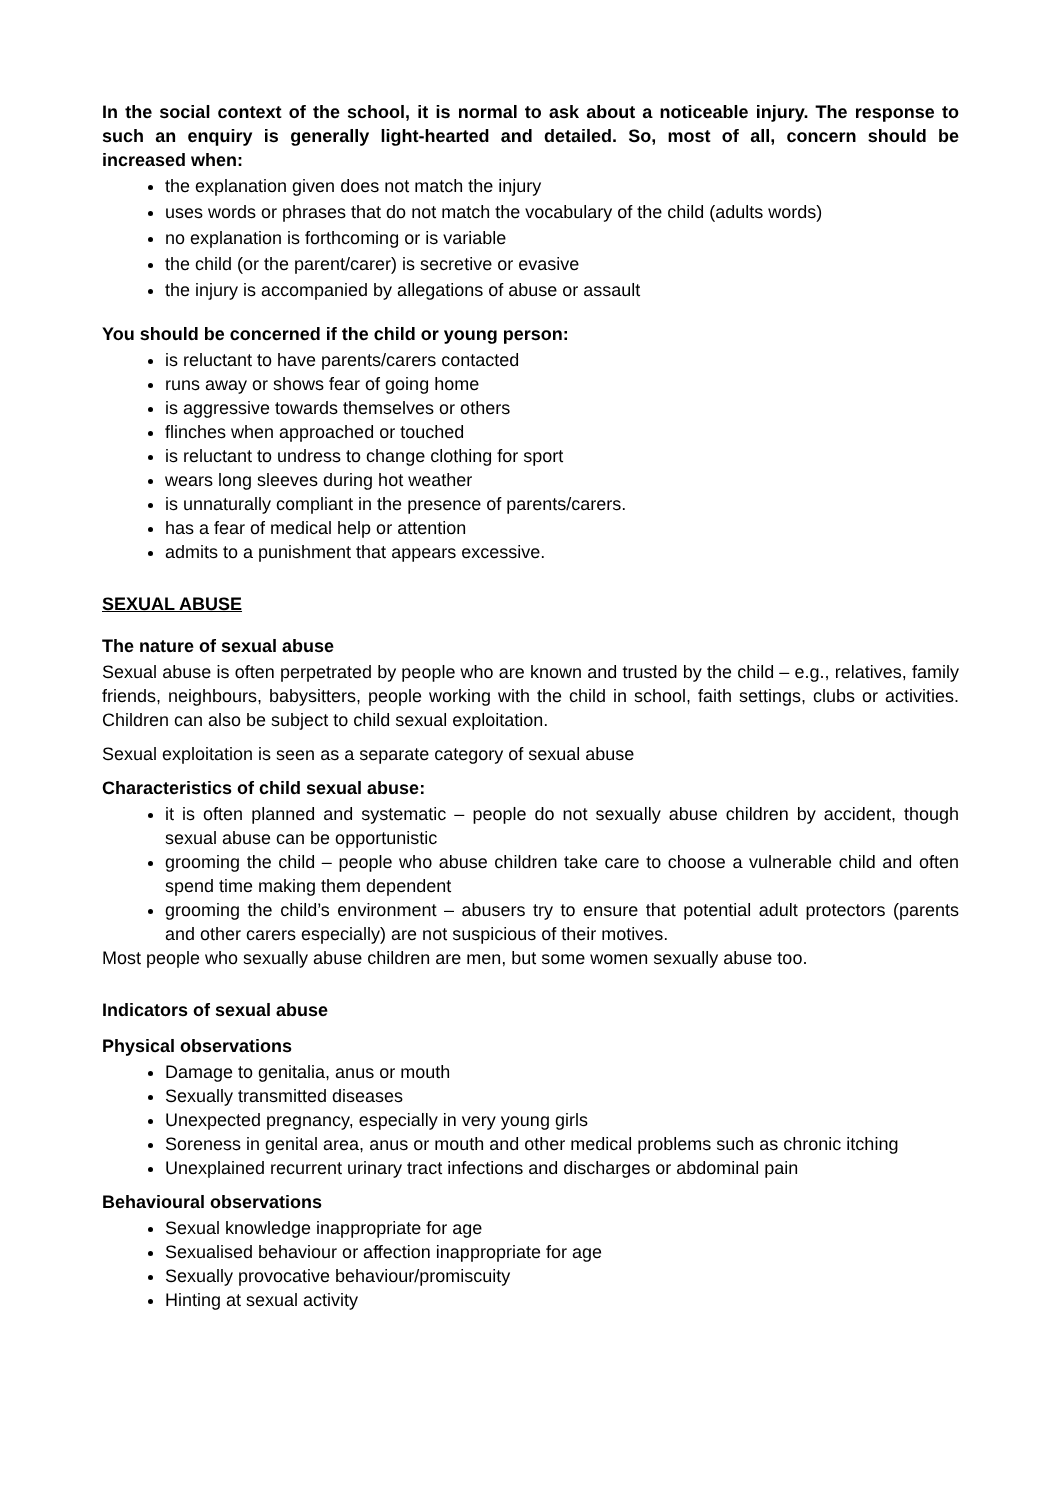In the social context of the school, it is normal to ask about a noticeable injury. The response to such an enquiry is generally light-hearted and detailed. So, most of all, concern should be increased when:
the explanation given does not match the injury
uses words or phrases that do not match the vocabulary of the child (adults words)
no explanation is forthcoming or is variable
the child (or the parent/carer) is secretive or evasive
the injury is accompanied by allegations of abuse or assault
You should be concerned if the child or young person:
is reluctant to have parents/carers contacted
runs away or shows fear of going home
is aggressive towards themselves or others
flinches when approached or touched
is reluctant to undress to change clothing for sport
wears long sleeves during hot weather
is unnaturally compliant in the presence of parents/carers.
has a fear of medical help or attention
admits to a punishment that appears excessive.
SEXUAL ABUSE
The nature of sexual abuse
Sexual abuse is often perpetrated by people who are known and trusted by the child – e.g., relatives, family friends, neighbours, babysitters, people working with the child in school, faith settings, clubs or activities. Children can also be subject to child sexual exploitation.
Sexual exploitation is seen as a separate category of sexual abuse
Characteristics of child sexual abuse:
it is often planned and systematic – people do not sexually abuse children by accident, though sexual abuse can be opportunistic
grooming the child – people who abuse children take care to choose a vulnerable child and often spend time making them dependent
grooming the child’s environment – abusers try to ensure that potential adult protectors (parents and other carers especially) are not suspicious of their motives.
Most people who sexually abuse children are men, but some women sexually abuse too.
Indicators of sexual abuse
Physical observations
Damage to genitalia, anus or mouth
Sexually transmitted diseases
Unexpected pregnancy, especially in very young girls
Soreness in genital area, anus or mouth and other medical problems such as chronic itching
Unexplained recurrent urinary tract infections and discharges or abdominal pain
Behavioural observations
Sexual knowledge inappropriate for age
Sexualised behaviour or affection inappropriate for age
Sexually provocative behaviour/promiscuity
Hinting at sexual activity